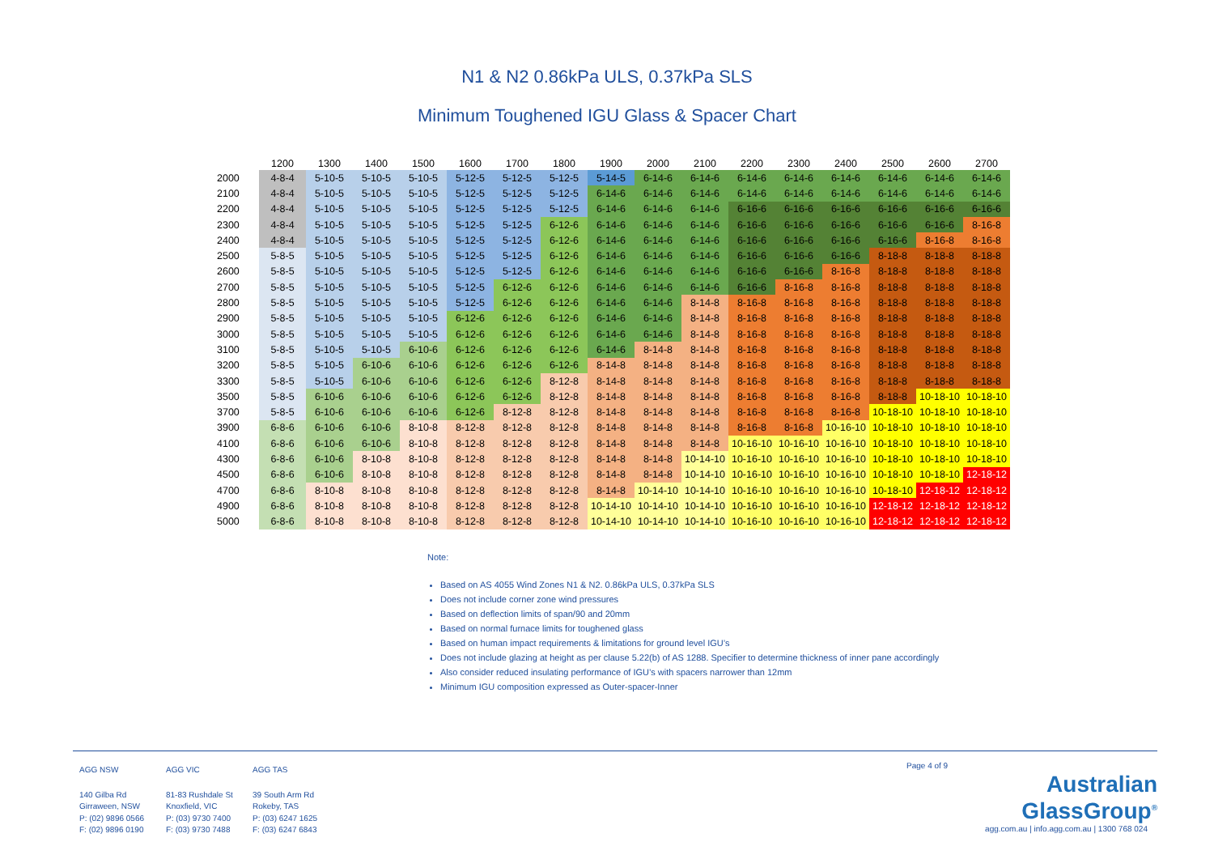N1 & N2 0.86kPa ULS, 0.37kPa SLS
Minimum Toughened IGU Glass & Spacer Chart
| | 1200 | 1300 | 1400 | 1500 | 1600 | 1700 | 1800 | 1900 | 2000 | 2100 | 2200 | 2300 | 2400 | 2500 | 2600 | 2700 |
| --- | --- | --- | --- | --- | --- | --- | --- | --- | --- | --- | --- | --- | --- | --- | --- | --- |
| 2000 | 4-8-4 | 5-10-5 | 5-10-5 | 5-10-5 | 5-12-5 | 5-12-5 | 5-12-5 | 5-14-5 | 6-14-6 | 6-14-6 | 6-14-6 | 6-14-6 | 6-14-6 | 6-14-6 | 6-14-6 | 6-14-6 |
| 2100 | 4-8-4 | 5-10-5 | 5-10-5 | 5-10-5 | 5-12-5 | 5-12-5 | 5-12-5 | 6-14-6 | 6-14-6 | 6-14-6 | 6-14-6 | 6-14-6 | 6-14-6 | 6-14-6 | 6-14-6 | 6-14-6 |
| 2200 | 4-8-4 | 5-10-5 | 5-10-5 | 5-10-5 | 5-12-5 | 5-12-5 | 5-12-5 | 6-14-6 | 6-14-6 | 6-14-6 | 6-16-6 | 6-16-6 | 6-16-6 | 6-16-6 | 6-16-6 | 6-16-6 |
| 2300 | 4-8-4 | 5-10-5 | 5-10-5 | 5-10-5 | 5-12-5 | 5-12-5 | 6-12-6 | 6-14-6 | 6-14-6 | 6-14-6 | 6-16-6 | 6-16-6 | 6-16-6 | 6-16-6 | 6-16-6 | 8-16-8 |
| 2400 | 4-8-4 | 5-10-5 | 5-10-5 | 5-10-5 | 5-12-5 | 5-12-5 | 6-12-6 | 6-14-6 | 6-14-6 | 6-14-6 | 6-16-6 | 6-16-6 | 6-16-6 | 6-16-6 | 8-16-8 | 8-16-8 |
| 2500 | 5-8-5 | 5-10-5 | 5-10-5 | 5-10-5 | 5-12-5 | 5-12-5 | 6-12-6 | 6-14-6 | 6-14-6 | 6-14-6 | 6-16-6 | 6-16-6 | 6-16-6 | 8-18-8 | 8-18-8 | 8-18-8 |
| 2600 | 5-8-5 | 5-10-5 | 5-10-5 | 5-10-5 | 5-12-5 | 5-12-5 | 6-12-6 | 6-14-6 | 6-14-6 | 6-14-6 | 6-16-6 | 6-16-6 | 8-16-8 | 8-18-8 | 8-18-8 | 8-18-8 |
| 2700 | 5-8-5 | 5-10-5 | 5-10-5 | 5-10-5 | 5-12-5 | 6-12-6 | 6-12-6 | 6-14-6 | 6-14-6 | 6-14-6 | 6-16-6 | 8-16-8 | 8-16-8 | 8-18-8 | 8-18-8 | 8-18-8 |
| 2800 | 5-8-5 | 5-10-5 | 5-10-5 | 5-10-5 | 5-12-5 | 6-12-6 | 6-12-6 | 6-14-6 | 6-14-6 | 8-14-8 | 8-16-8 | 8-16-8 | 8-16-8 | 8-18-8 | 8-18-8 | 8-18-8 |
| 2900 | 5-8-5 | 5-10-5 | 5-10-5 | 5-10-5 | 6-12-6 | 6-12-6 | 6-12-6 | 6-14-6 | 6-14-6 | 8-14-8 | 8-16-8 | 8-16-8 | 8-16-8 | 8-18-8 | 8-18-8 | 8-18-8 |
| 3000 | 5-8-5 | 5-10-5 | 5-10-5 | 5-10-5 | 6-12-6 | 6-12-6 | 6-12-6 | 6-14-6 | 6-14-6 | 8-14-8 | 8-16-8 | 8-16-8 | 8-16-8 | 8-18-8 | 8-18-8 | 8-18-8 |
| 3100 | 5-8-5 | 5-10-5 | 5-10-5 | 6-10-6 | 6-12-6 | 6-12-6 | 6-12-6 | 6-14-6 | 8-14-8 | 8-14-8 | 8-16-8 | 8-16-8 | 8-16-8 | 8-18-8 | 8-18-8 | 8-18-8 |
| 3200 | 5-8-5 | 5-10-5 | 6-10-6 | 6-10-6 | 6-12-6 | 6-12-6 | 6-12-6 | 8-14-8 | 8-14-8 | 8-14-8 | 8-16-8 | 8-16-8 | 8-16-8 | 8-18-8 | 8-18-8 | 8-18-8 |
| 3300 | 5-8-5 | 5-10-5 | 6-10-6 | 6-10-6 | 6-12-6 | 6-12-6 | 8-12-8 | 8-14-8 | 8-14-8 | 8-14-8 | 8-16-8 | 8-16-8 | 8-16-8 | 8-18-8 | 8-18-8 | 8-18-8 |
| 3500 | 5-8-5 | 6-10-6 | 6-10-6 | 6-10-6 | 6-12-6 | 6-12-6 | 8-12-8 | 8-14-8 | 8-14-8 | 8-14-8 | 8-16-8 | 8-16-8 | 8-16-8 | 8-18-8 | 10-18-10 | 10-18-10 |
| 3700 | 5-8-5 | 6-10-6 | 6-10-6 | 6-10-6 | 6-12-6 | 8-12-8 | 8-12-8 | 8-14-8 | 8-14-8 | 8-14-8 | 8-16-8 | 8-16-8 | 8-16-8 | 10-18-10 | 10-18-10 | 10-18-10 |
| 3900 | 6-8-6 | 6-10-6 | 6-10-6 | 8-10-8 | 8-12-8 | 8-12-8 | 8-12-8 | 8-14-8 | 8-14-8 | 8-14-8 | 8-16-8 | 8-16-8 | 10-16-10 | 10-18-10 | 10-18-10 | 10-18-10 |
| 4100 | 6-8-6 | 6-10-6 | 6-10-6 | 8-10-8 | 8-12-8 | 8-12-8 | 8-12-8 | 8-14-8 | 8-14-8 | 8-14-8 | 10-16-10 | 10-16-10 | 10-16-10 | 10-18-10 | 10-18-10 | 10-18-10 |
| 4300 | 6-8-6 | 6-10-6 | 8-10-8 | 8-10-8 | 8-12-8 | 8-12-8 | 8-12-8 | 8-14-8 | 8-14-8 | 10-14-10 | 10-16-10 | 10-16-10 | 10-16-10 | 10-18-10 | 10-18-10 | 10-18-10 |
| 4500 | 6-8-6 | 6-10-6 | 8-10-8 | 8-10-8 | 8-12-8 | 8-12-8 | 8-12-8 | 8-14-8 | 8-14-8 | 10-14-10 | 10-16-10 | 10-16-10 | 10-16-10 | 10-18-10 | 10-18-10 | 12-18-12 |
| 4700 | 6-8-6 | 8-10-8 | 8-10-8 | 8-10-8 | 8-12-8 | 8-12-8 | 8-12-8 | 8-14-8 | 10-14-10 | 10-14-10 | 10-16-10 | 10-16-10 | 10-16-10 | 10-18-10 | 12-18-12 | 12-18-12 |
| 4900 | 6-8-6 | 8-10-8 | 8-10-8 | 8-10-8 | 8-12-8 | 8-12-8 | 8-12-8 | 10-14-10 | 10-14-10 | 10-14-10 | 10-16-10 | 10-16-10 | 10-16-10 | 12-18-12 | 12-18-12 | 12-18-12 |
| 5000 | 6-8-6 | 8-10-8 | 8-10-8 | 8-10-8 | 8-12-8 | 8-12-8 | 8-12-8 | 10-14-10 | 10-14-10 | 10-14-10 | 10-16-10 | 10-16-10 | 10-16-10 | 12-18-12 | 12-18-12 | 12-18-12 |
Note:
Based on AS 4055 Wind Zones N1 & N2. 0.86kPa ULS, 0.37kPa SLS
Does not include corner zone wind pressures
Based on deflection limits of span/90 and 20mm
Based on normal furnace limits for toughened glass
Based on human impact requirements & limitations for ground level IGU’s
Does not include glazing at height as per clause 5.22(b) of AS 1288. Specifier to determine thickness of inner pane accordingly
Also consider reduced insulating performance of IGU’s with spacers narrower than 12mm
Minimum IGU composition expressed as Outer-spacer-Inner
AGG NSW
140 Gilba Rd
Girraween, NSW
P: (02) 9896 0566
F: (02) 9896 0190
AGG VIC
81-83 Rushdale St
Knoxfield, VIC
P: (03) 9730 7400
F: (03) 9730 7488
AGG TAS
39 South Arm Rd
Rokeby, TAS
P: (03) 6247 1625
F: (03) 6247 6843
Page 4 of 9
Australian
GlassGroup<sup>®</sup>
agg.com.au | info.agg.com.au | 1300 768 024